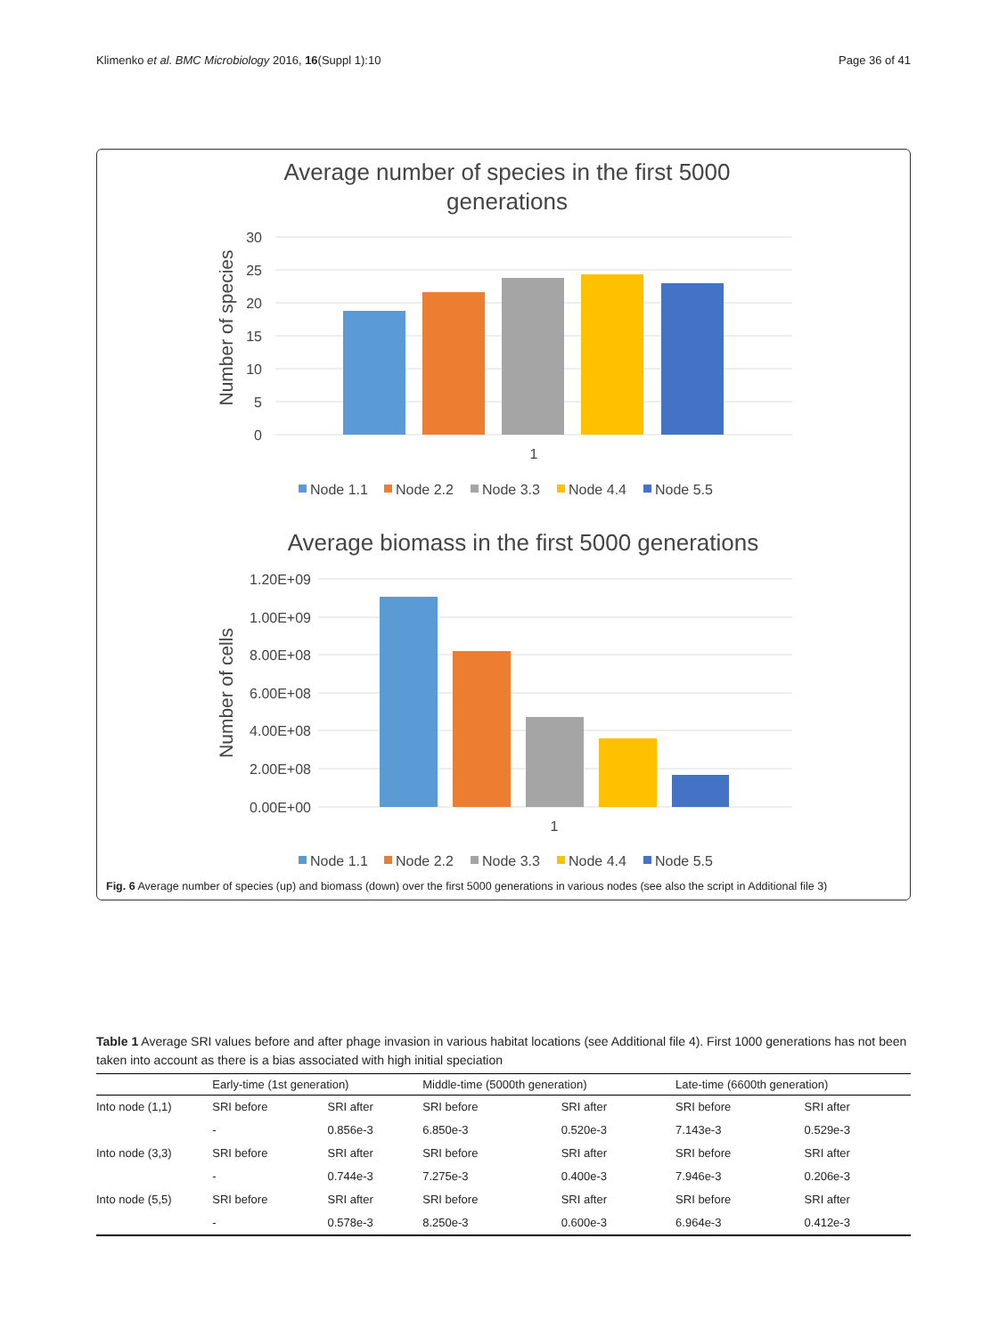Klimenko et al. BMC Microbiology 2016, 16(Suppl 1):10 Page 36 of 41
Average number of species in the first 5000
generations
30
25
20
15
10
5
0
Number of species
1
Node 1.1
Node 2.2
Node 3.3
Node 4.4
Node 5.5
Average biomass in the first 5000 generations
1.20E+09
1.00E+09
8.00E+08
6.00E+08
4.00E+08
2.00E+08
0.00E+00
Number of cells
1
Node 1.1
Node 2.2
Node 3.3
Node 4.4
Node 5.5
Fig. 6 Average number of species (up) and biomass (down) over the first 5000 generations in various nodes (see also the script in Additional file 3)
Table 1 Average SRI values before and after phage invasion in various habitat locations (see Additional file 4). First 1000 generations has not been taken into account as there is a bias associated with high initial speciation
| | Early-time (1st generation) | | Middle-time (5000th generation) | | Late-time (6600th generation) | |
| --- | --- | --- | --- | --- | --- | --- |
| Into node (1,1) | SRI before | SRI after | SRI before | SRI after | SRI before | SRI after |
| | - | 0.856e-3 | 6.850e-3 | 0.520e-3 | 7.143e-3 | 0.529e-3 |
| Into node (3,3) | SRI before | SRI after | SRI before | SRI after | SRI before | SRI after |
| | - | 0.744e-3 | 7.275e-3 | 0.400e-3 | 7.946e-3 | 0.206e-3 |
| Into node (5,5) | SRI before | SRI after | SRI before | SRI after | SRI before | SRI after |
| | - | 0.578e-3 | 8.250e-3 | 0.600e-3 | 6.964e-3 | 0.412e-3 |